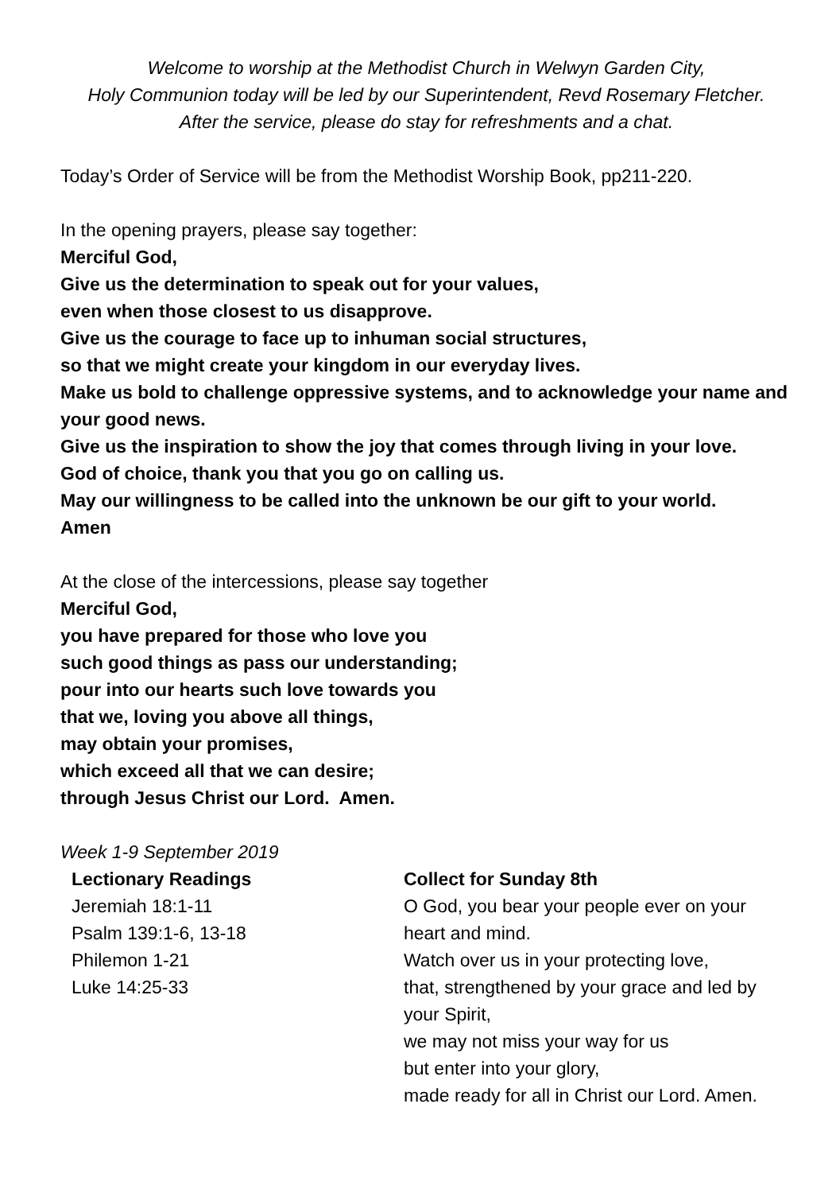Welcome to worship at the Methodist Church in Welwyn Garden City,
Holy Communion today will be led by our Superintendent, Revd Rosemary Fletcher.
After the service, please do stay for refreshments and a chat.
Today’s Order of Service will be from the Methodist Worship Book, pp211-220.
In the opening prayers, please say together:
Merciful God,
Give us the determination to speak out for your values,
even when those closest to us disapprove.
Give us the courage to face up to inhuman social structures,
so that we might create your kingdom in our everyday lives.
Make us bold to challenge oppressive systems, and to acknowledge your name and your good news.
Give us the inspiration to show the joy that comes through living in your love.
God of choice, thank you that you go on calling us.
May our willingness to be called into the unknown be our gift to your world.
Amen
At the close of the intercessions, please say together
Merciful God,
you have prepared for those who love you
such good things as pass our understanding;
pour into our hearts such love towards you
that we, loving you above all things,
may obtain your promises,
which exceed all that we can desire;
through Jesus Christ our Lord. Amen.
Week 1-9 September 2019
Lectionary Readings
Jeremiah 18:1-11
Psalm 139:1-6, 13-18
Philemon 1-21
Luke 14:25-33
Collect for Sunday 8th
O God, you bear your people ever on your heart and mind.
Watch over us in your protecting love,
that, strengthened by your grace and led by your Spirit,
we may not miss your way for us
but enter into your glory,
made ready for all in Christ our Lord. Amen.